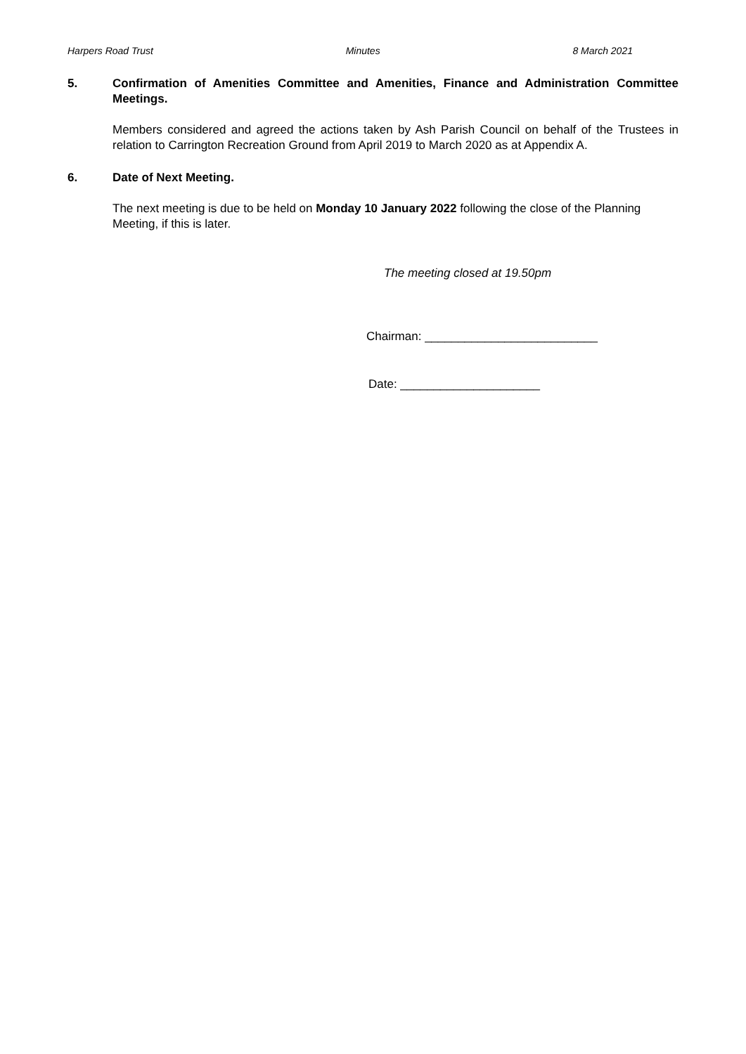Harpers Road Trust Minutes 8 March 2021
5. Confirmation of Amenities Committee and Amenities, Finance and Administration Committee Meetings.
Members considered and agreed the actions taken by Ash Parish Council on behalf of the Trustees in relation to Carrington Recreation Ground from April 2019 to March 2020 as at Appendix A.
6. Date of Next Meeting.
The next meeting is due to be held on Monday 10 January 2022 following the close of the Planning Meeting, if this is later.
The meeting closed at 19.50pm
Chairman: __________________________
Date: _____________________